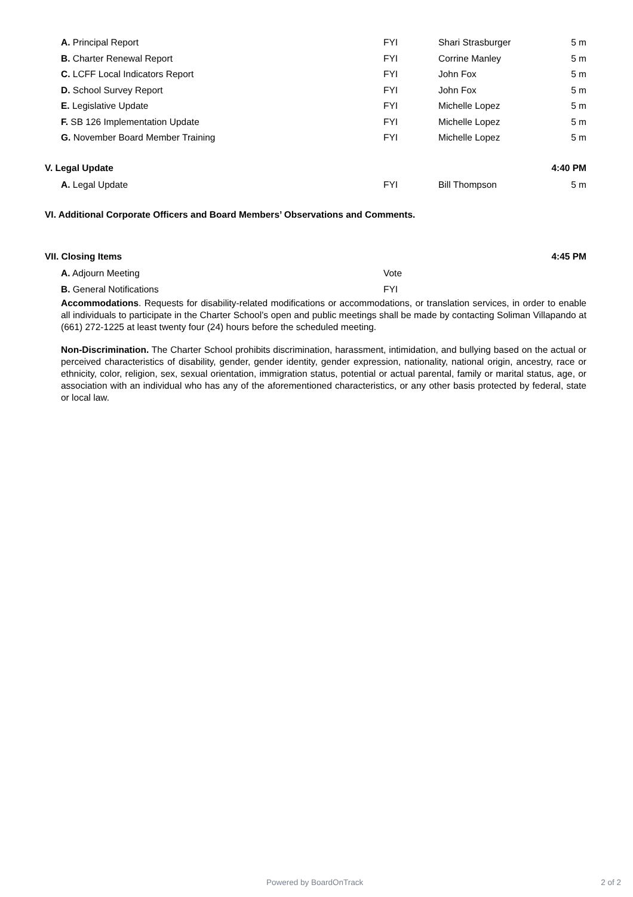| A. Principal Report | FYI | Shari Strasburger | 5 m |
| B. Charter Renewal Report | FYI | Corrine Manley | 5 m |
| C. LCFF Local Indicators Report | FYI | John Fox | 5 m |
| D. School Survey Report | FYI | John Fox | 5 m |
| E. Legislative Update | FYI | Michelle Lopez | 5 m |
| F. SB 126 Implementation Update | FYI | Michelle Lopez | 5 m |
| G. November Board Member Training | FYI | Michelle Lopez | 5 m |
| V. Legal Update | | | 4:40 PM |
| A. Legal Update | FYI | Bill Thompson | 5 m |
| VI. Additional Corporate Officers and Board Members’ Observations and Comments. | | | |
| VII. Closing Items | | | 4:45 PM |
| A. Adjourn Meeting | Vote | | |
| B. General Notifications | FYI | | |
Accommodations. Requests for disability-related modifications or accommodations, or translation services, in order to enable all individuals to participate in the Charter School’s open and public meetings shall be made by contacting Soliman Villapando at (661) 272-1225 at least twenty four (24) hours before the scheduled meeting.
Non-Discrimination. The Charter School prohibits discrimination, harassment, intimidation, and bullying based on the actual or perceived characteristics of disability, gender, gender identity, gender expression, nationality, national origin, ancestry, race or ethnicity, color, religion, sex, sexual orientation, immigration status, potential or actual parental, family or marital status, age, or association with an individual who has any of the aforementioned characteristics, or any other basis protected by federal, state or local law.
Powered by BoardOnTrack 2 of 2